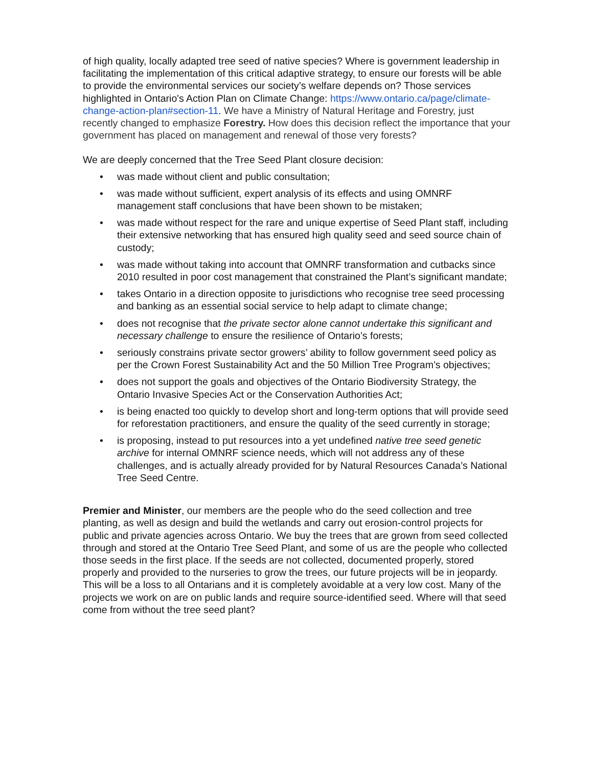of high quality, locally adapted tree seed of native species? Where is government leadership in facilitating the implementation of this critical adaptive strategy, to ensure our forests will be able to provide the environmental services our society’s welfare depends on? Those services highlighted in Ontario's Action Plan on Climate Change: https://www.ontario.ca/page/climate-change-action-plan#section-11. We have a Ministry of Natural Heritage and Forestry, just recently changed to emphasize Forestry. How does this decision reflect the importance that your government has placed on management and renewal of those very forests?
We are deeply concerned that the Tree Seed Plant closure decision:
• was made without client and public consultation;
• was made without sufficient, expert analysis of its effects and using OMNRF management staff conclusions that have been shown to be mistaken;
• was made without respect for the rare and unique expertise of Seed Plant staff, including their extensive networking that has ensured high quality seed and seed source chain of custody;
• was made without taking into account that OMNRF transformation and cutbacks since 2010 resulted in poor cost management that constrained the Plant’s significant mandate;
• takes Ontario in a direction opposite to jurisdictions who recognise tree seed processing and banking as an essential social service to help adapt to climate change;
• does not recognise that the private sector alone cannot undertake this significant and necessary challenge to ensure the resilience of Ontario’s forests;
• seriously constrains private sector growers’ ability to follow government seed policy as per the Crown Forest Sustainability Act and the 50 Million Tree Program’s objectives;
• does not support the goals and objectives of the Ontario Biodiversity Strategy, the Ontario Invasive Species Act or the Conservation Authorities Act;
• is being enacted too quickly to develop short and long-term options that will provide seed for reforestation practitioners, and ensure the quality of the seed currently in storage;
• is proposing, instead to put resources into a yet undefined native tree seed genetic archive for internal OMNRF science needs, which will not address any of these challenges, and is actually already provided for by Natural Resources Canada’s National Tree Seed Centre.
Premier and Minister, our members are the people who do the seed collection and tree planting, as well as design and build the wetlands and carry out erosion-control projects for public and private agencies across Ontario. We buy the trees that are grown from seed collected through and stored at the Ontario Tree Seed Plant, and some of us are the people who collected those seeds in the first place. If the seeds are not collected, documented properly, stored properly and provided to the nurseries to grow the trees, our future projects will be in jeopardy. This will be a loss to all Ontarians and it is completely avoidable at a very low cost. Many of the projects we work on are on public lands and require source-identified seed. Where will that seed come from without the tree seed plant?